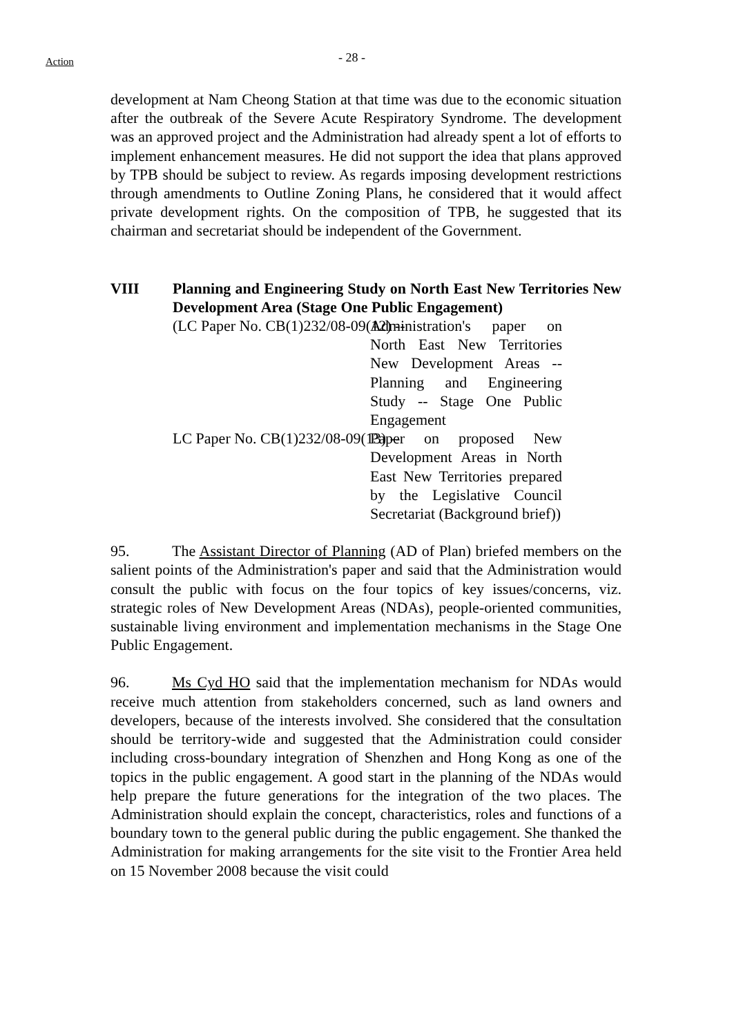Action
- 28 -
development at Nam Cheong Station at that time was due to the economic situation after the outbreak of the Severe Acute Respiratory Syndrome. The development was an approved project and the Administration had already spent a lot of efforts to implement enhancement measures. He did not support the idea that plans approved by TPB should be subject to review. As regards imposing development restrictions through amendments to Outline Zoning Plans, he considered that it would affect private development rights. On the composition of TPB, he suggested that its chairman and secretariat should be independent of the Government.
VIII Planning and Engineering Study on North East New Territories New Development Area (Stage One Public Engagement)
(LC Paper No. CB(1)232/08-09(12) -- Administration's paper on North East New Territories New Development Areas -- Planning and Engineering Study -- Stage One Public Engagement
LC Paper No. CB(1)232/08-09(13) -- Paper on proposed New Development Areas in North East New Territories prepared by the Legislative Council Secretariat (Background brief))
95. The Assistant Director of Planning (AD of Plan) briefed members on the salient points of the Administration's paper and said that the Administration would consult the public with focus on the four topics of key issues/concerns, viz. strategic roles of New Development Areas (NDAs), people-oriented communities, sustainable living environment and implementation mechanisms in the Stage One Public Engagement.
96. Ms Cyd HO said that the implementation mechanism for NDAs would receive much attention from stakeholders concerned, such as land owners and developers, because of the interests involved. She considered that the consultation should be territory-wide and suggested that the Administration could consider including cross-boundary integration of Shenzhen and Hong Kong as one of the topics in the public engagement. A good start in the planning of the NDAs would help prepare the future generations for the integration of the two places. The Administration should explain the concept, characteristics, roles and functions of a boundary town to the general public during the public engagement. She thanked the Administration for making arrangements for the site visit to the Frontier Area held on 15 November 2008 because the visit could